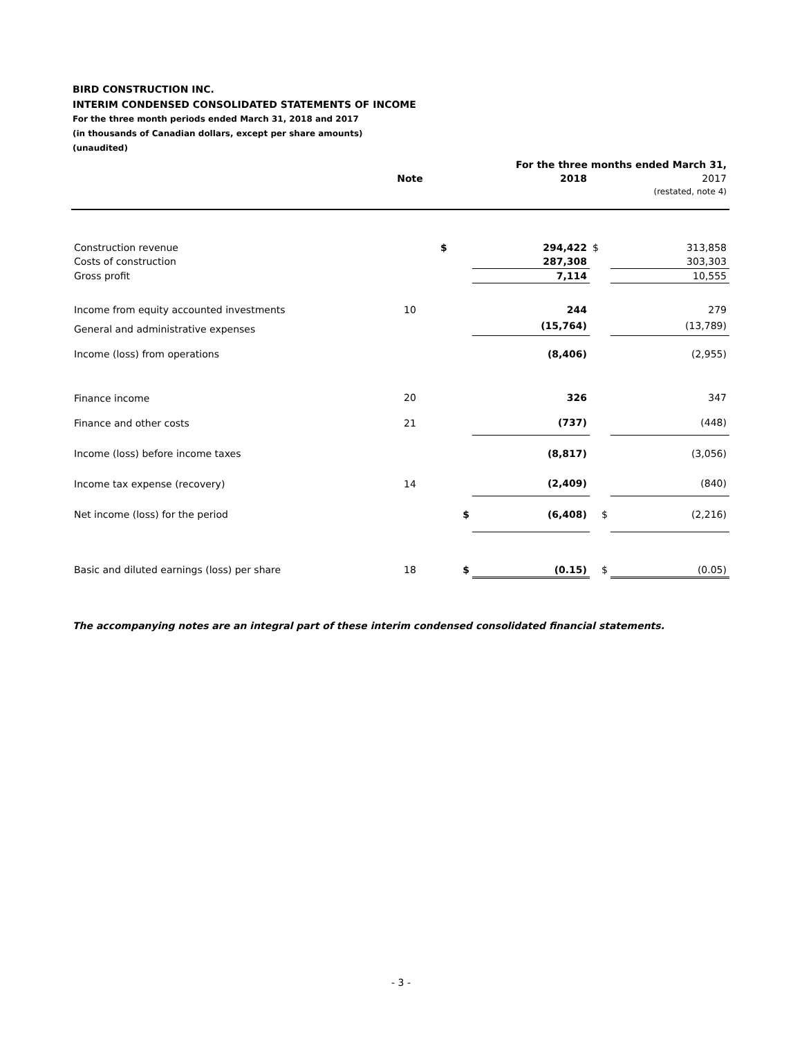BIRD CONSTRUCTION INC.
INTERIM CONDENSED CONSOLIDATED STATEMENTS OF INCOME
For the three month periods ended March 31, 2018 and 2017
(in thousands of Canadian dollars, except per share amounts)
(unaudited)
| | | For the three months ended March 31, | | | |
| | Note | | 2018 | | 2017 |
| | | | | | (restated, note 4) |
| Construction revenue | | $ | 294,422 | $ | 313,858 |
| Costs of construction | | | 287,308 | | 303,303 |
| Gross profit | | | 7,114 | | 10,555 |
| Income from equity accounted investments | 10 | | 244 | | 279 |
| General and administrative expenses | | | (15,764) | | (13,789) |
| Income (loss) from operations | | | (8,406) | | (2,955) |
| Finance income | 20 | | 326 | | 347 |
| Finance and other costs | 21 | | (737) | | (448) |
| Income (loss) before income taxes | | | (8,817) | | (3,056) |
| Income tax expense (recovery) | 14 | | (2,409) | | (840) |
| Net income (loss) for the period | | $ | (6,408) | $ | (2,216) |
| Basic and diluted earnings (loss) per share | 18 | $ | (0.15) | $ | (0.05) |
The accompanying notes are an integral part of these interim condensed consolidated financial statements.
- 3 -